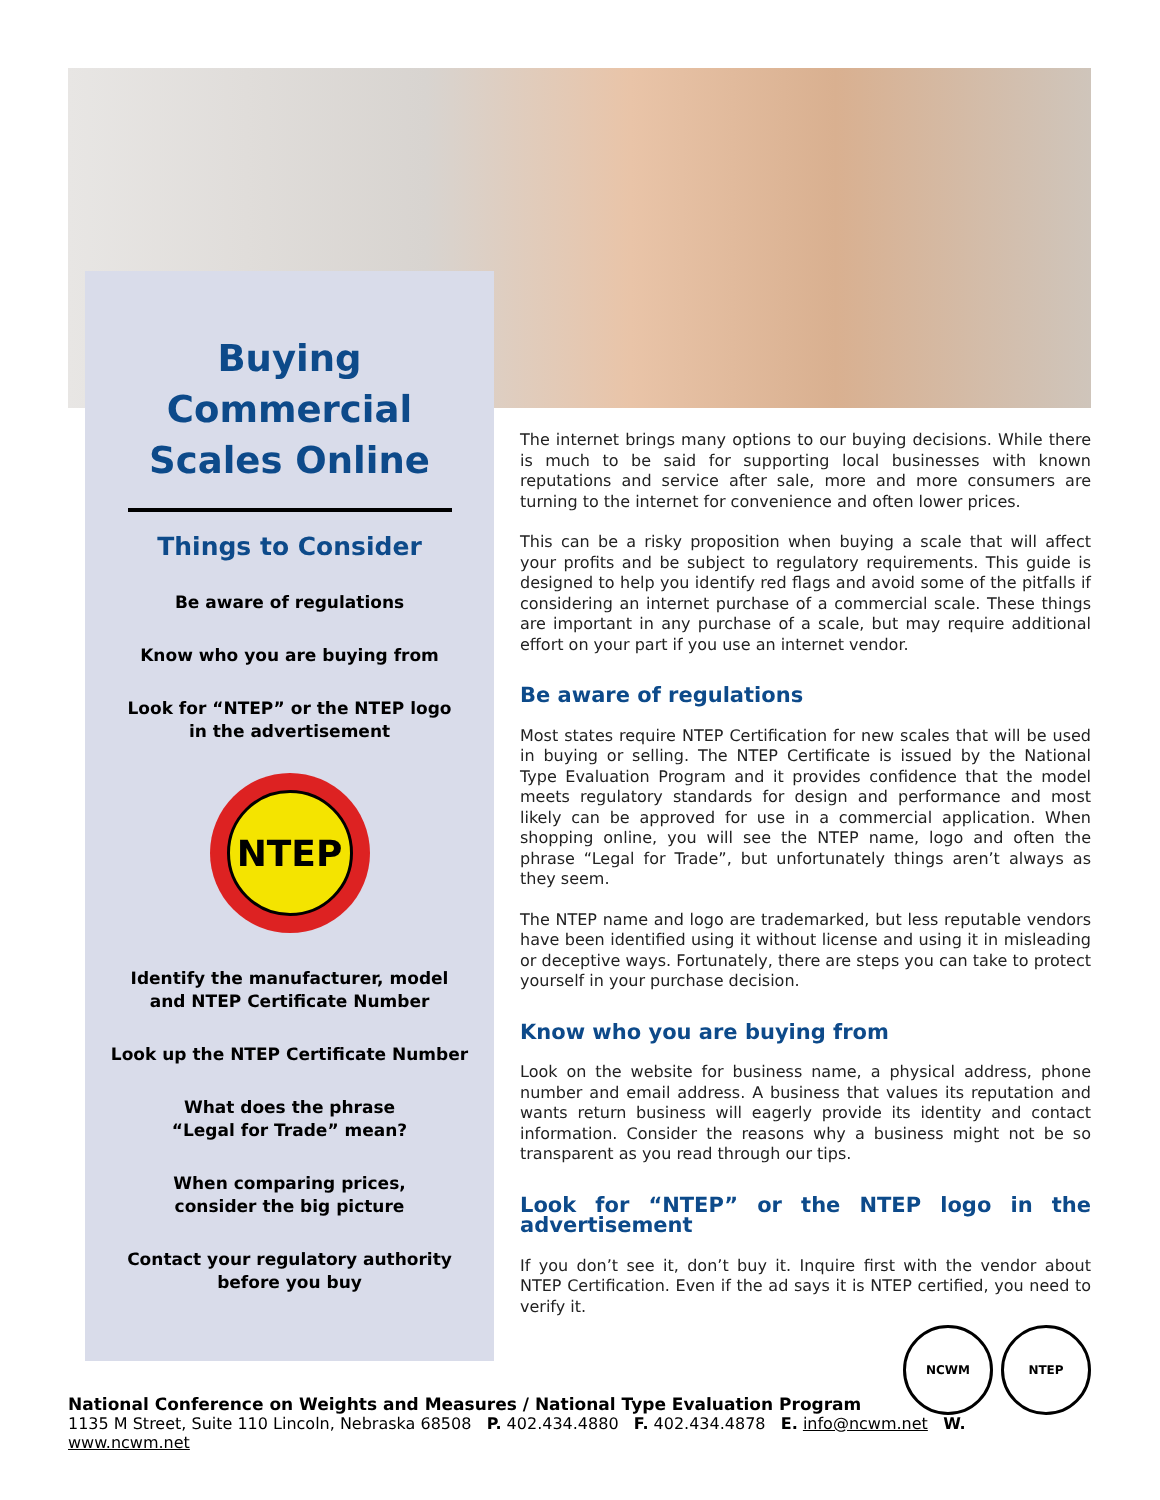Buying
Commercial
Scales Online
Things to Consider
Be aware of regulations
Know who you are buying from
Look for “NTEP” or the NTEP logo
in the advertisement
NTEP
Identify the manufacturer, model
and NTEP Certificate Number
Look up the NTEP Certificate Number
What does the phrase
“Legal for Trade” mean?
When comparing prices,
consider the big picture
Contact your regulatory authority
before you buy
The internet brings many options to our buying decisions. While there is much to be said for supporting local businesses with known reputations and service after sale, more and more consumers are turning to the internet for convenience and often lower prices.
This can be a risky proposition when buying a scale that will affect your profits and be subject to regulatory requirements. This guide is designed to help you identify red flags and avoid some of the pitfalls if considering an internet purchase of a commercial scale. These things are important in any purchase of a scale, but may require additional effort on your part if you use an internet vendor.
Be aware of regulations
Most states require NTEP Certification for new scales that will be used in buying or selling. The NTEP Certificate is issued by the National Type Evaluation Program and it provides confidence that the model meets regulatory standards for design and performance and most likely can be approved for use in a commercial application. When shopping online, you will see the NTEP name, logo and often the phrase “Legal for Trade”, but unfortunately things aren’t always as they seem.
The NTEP name and logo are trademarked, but less reputable vendors have been identified using it without license and using it in misleading or deceptive ways. Fortunately, there are steps you can take to protect yourself in your purchase decision.
Know who you are buying from
Look on the website for business name, a physical address, phone number and email address. A business that values its reputation and wants return business will eagerly provide its identity and contact information. Consider the reasons why a business might not be so transparent as you read through our tips.
Look for “NTEP” or the NTEP logo in the advertisement
If you don’t see it, don’t buy it. Inquire first with the vendor about NTEP Certification. Even if the ad says it is NTEP certified, you need to verify it.
NCWM NTEP
National Conference on Weights and Measures / National Type Evaluation Program
1135 M Street, Suite 110 Lincoln, Nebraska 68508 P. 402.434.4880 F. 402.434.4878 E. info@ncwm.net W. www.ncwm.net